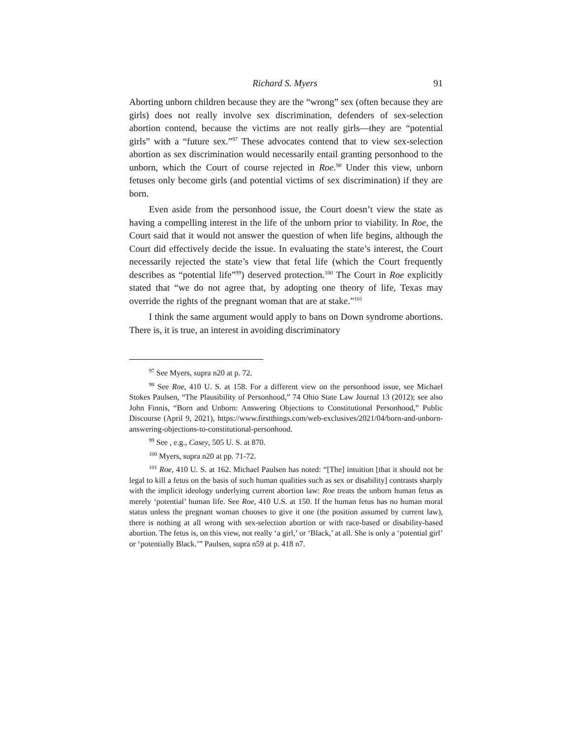Richard S. Myers 91
Aborting unborn children because they are the “wrong” sex (often because they are girls) does not really involve sex discrimination, defenders of sex-selection abortion contend, because the victims are not really girls—they are “potential girls” with a “future sex.”<sup>97</sup> These advocates contend that to view sex-selection abortion as sex discrimination would necessarily entail granting personhood to the unborn, which the Court of course rejected in Roe.<sup>98</sup> Under this view, unborn fetuses only become girls (and potential victims of sex discrimination) if they are born.
Even aside from the personhood issue, the Court doesn’t view the state as having a compelling interest in the life of the unborn prior to viability. In Roe, the Court said that it would not answer the question of when life begins, although the Court did effectively decide the issue. In evaluating the state’s interest, the Court necessarily rejected the state’s view that fetal life (which the Court frequently describes as “potential life”<sup>99</sup>) deserved protection.<sup>100</sup> The Court in Roe explicitly stated that “we do not agree that, by adopting one theory of life, Texas may override the rights of the pregnant woman that are at stake.”<sup>101</sup>
I think the same argument would apply to bans on Down syndrome abortions. There is, it is true, an interest in avoiding discriminatory
<sup>97</sup> See Myers, supra n20 at p. 72.
<sup>98</sup> See Roe, 410 U. S. at 158. For a different view on the personhood issue, see Michael Stokes Paulsen, “The Plausibility of Personhood,” 74 Ohio State Law Journal 13 (2012); see also John Finnis, “Born and Unborn: Answering Objections to Constitutional Personhood,” Public Discourse (April 9, 2021), https://www.firstthings.com/web-exclusives/2021/04/born-and-unborn-answering-objections-to-constitutional-personhood.
<sup>99</sup> See , e.g., Casey, 505 U. S. at 870.
<sup>100</sup> Myers, supra n20 at pp. 71-72.
<sup>101</sup> Roe, 410 U. S. at 162. Michael Paulsen has noted: “[The] intuition [that it should not be legal to kill a fetus on the basis of such human qualities such as sex or disability] contrasts sharply with the implicit ideology underlying current abortion law: Roe treats the unborn human fetus as merely ‘potential’ human life. See Roe, 410 U.S. at 150. If the human fetus has no human moral status unless the pregnant woman chooses to give it one (the position assumed by current law), there is nothing at all wrong with sex-selection abortion or with race-based or disability-based abortion. The fetus is, on this view, not really ‘a girl,’ or ‘Black,’ at all. She is only a ‘potential girl’ or ‘potentially Black.’” Paulsen, supra n59 at p. 418 n7.